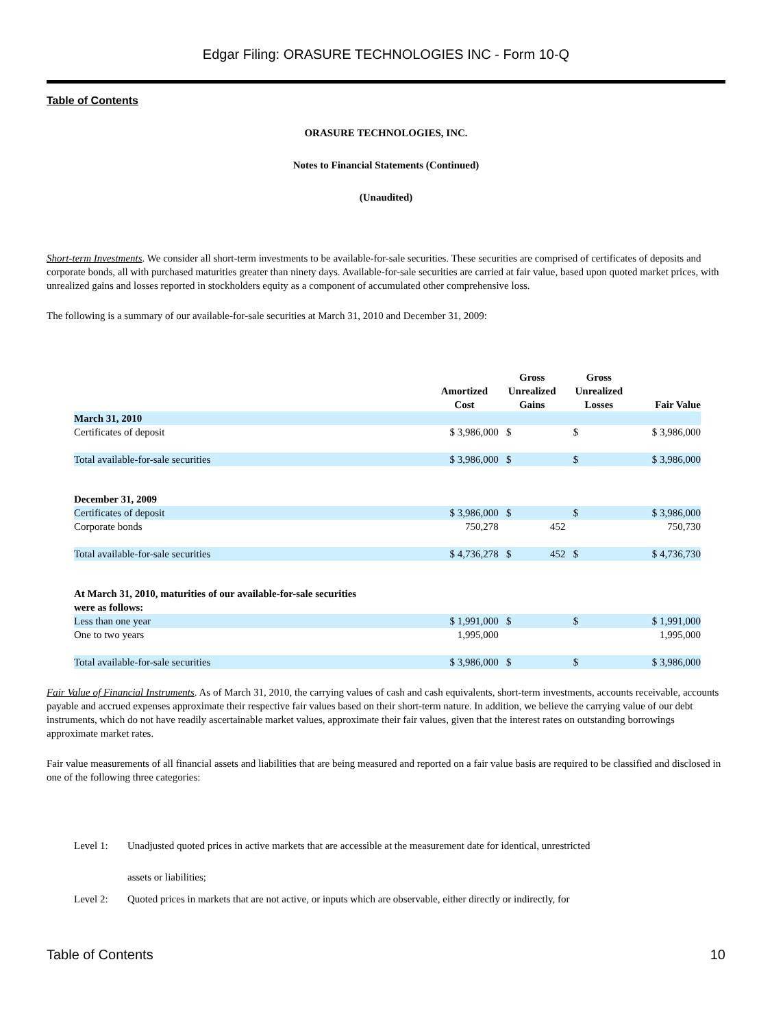Edgar Filing: ORASURE TECHNOLOGIES INC - Form 10-Q
Table of Contents
ORASURE TECHNOLOGIES, INC.
Notes to Financial Statements (Continued)
(Unaudited)
Short-term Investments. We consider all short-term investments to be available-for-sale securities. These securities are comprised of certificates of deposits and corporate bonds, all with purchased maturities greater than ninety days. Available-for-sale securities are carried at fair value, based upon quoted market prices, with unrealized gains and losses reported in stockholders equity as a component of accumulated other comprehensive loss.
The following is a summary of our available-for-sale securities at March 31, 2010 and December 31, 2009:
| | Amortized Cost | Gross Unrealized Gains | Gross Unrealized Losses | Fair Value |
| --- | --- | --- | --- | --- |
| March 31, 2010 | | | | |
| Certificates of deposit | $ 3,986,000 | $ | $ | $ 3,986,000 |
| Total available-for-sale securities | $ 3,986,000 | $ | $ | $ 3,986,000 |
| December 31, 2009 | | | | |
| Certificates of deposit | $ 3,986,000 | $ | $ | $ 3,986,000 |
| Corporate bonds | 750,278 | 452 | | 750,730 |
| Total available-for-sale securities | $ 4,736,278 | $ 452 | $ | $ 4,736,730 |
| At March 31, 2010, maturities of our available-for-sale securities were as follows: | | | | |
| Less than one year | $ 1,991,000 | $ | $ | $ 1,991,000 |
| One to two years | 1,995,000 | | | 1,995,000 |
| Total available-for-sale securities | $ 3,986,000 | $ | $ | $ 3,986,000 |
Fair Value of Financial Instruments. As of March 31, 2010, the carrying values of cash and cash equivalents, short-term investments, accounts receivable, accounts payable and accrued expenses approximate their respective fair values based on their short-term nature. In addition, we believe the carrying value of our debt instruments, which do not have readily ascertainable market values, approximate their fair values, given that the interest rates on outstanding borrowings approximate market rates.
Fair value measurements of all financial assets and liabilities that are being measured and reported on a fair value basis are required to be classified and disclosed in one of the following three categories:
| Level 1: | Unadjusted quoted prices in active markets that are accessible at the measurement date for identical, unrestricted assets or liabilities; |
| Level 2: | Quoted prices in markets that are not active, or inputs which are observable, either directly or indirectly, for |
Table of Contents 10